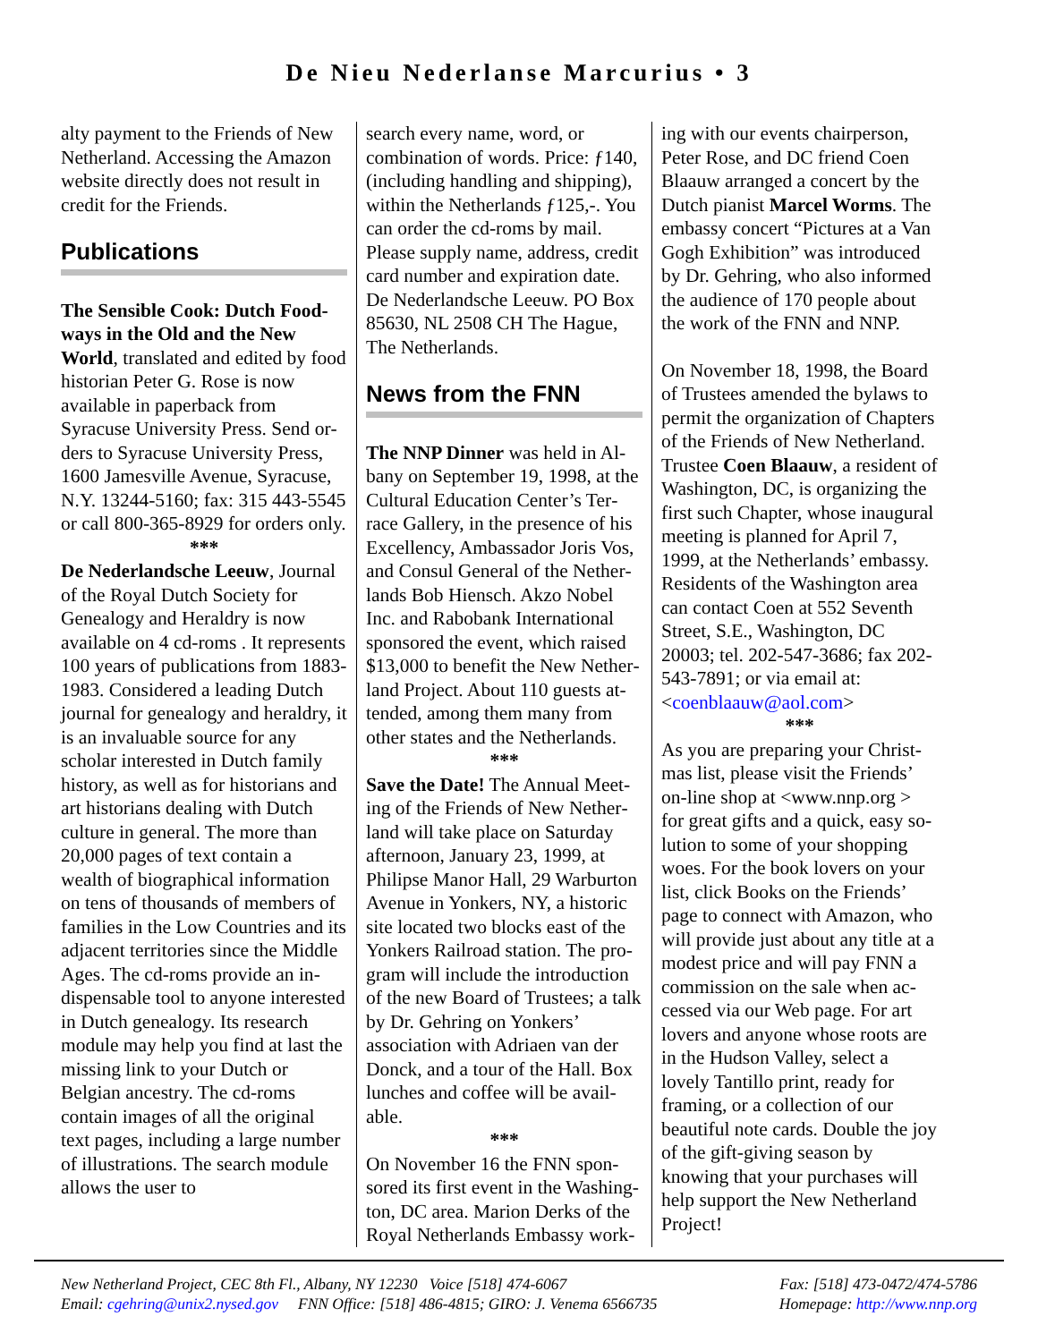De Nieu Nederlanse Marcurius • 3
alty payment to the Friends of New Netherland. Accessing the Amazon website directly does not result in credit for the Friends.
Publications
The Sensible Cook: Dutch Food­ways in the Old and the New World, translated and edited by food historian Peter G. Rose is now available in paperback from Syracuse University Press. Send or­ders to Syracuse University Press, 1600 Jamesville Avenue, Syracuse, N.Y. 13244-5160; fax: 315 443-5545 or call 800-365-8929 for or­ders only.
***
De Nederlandsche Leeuw, Jour­nal of the Royal Dutch Society for Genealogy and Heraldry is now available on 4 cd-roms . It repre­sents 100 years of publications from 1883-1983. Considered a leading Dutch journal for geneal­ogy and heraldry, it is an invalu­able source for any scholar interested in Dutch family history, as well as for historians and art his­torians dealing with Dutch culture in general. The more than 20,000 pages of text contain a wealth of biographical information on tens of thousands of members of families in the Low Countries and its adja­cent territories since the Middle Ages. The cd-roms provide an in­dispensable tool to anyone inter­ested in Dutch genealogy. Its research module may help you find at last the missing link to your Dutch or Belgian ancestry. The cd-roms contain images of all the original text pages, including a large number of illustrations. The search module allows the user to
search every name, word, or combi­nation of words. Price: ƒ140, (in­cluding handling and shipping), within the Netherlands ƒ125,-. You can order the cd-roms by mail. Please supply name, address, credit card number and expiration date. De Nederlandsche Leeuw. PO Box 85630, NL 2508 CH The Hague, The Netherlands.
News from the FNN
The NNP Dinner was held in Al­bany on September 19, 1998, at the Cultural Education Center’s Ter­race Gallery, in the presence of his Excellency, Ambassador Joris Vos, and Consul General of the Nether­lands Bob Hiensch. Akzo Nobel Inc. and Rabobank International sponsored the event, which raised $13,000 to benefit the New Nether­land Project. About 110 guests at­tended, among them many from other states and the Netherlands.
***
Save the Date! The Annual Meet­ing of the Friends of New Nether­land will take place on Saturday afternoon, January 23, 1999, at Philipse Manor Hall, 29 Warburton Avenue in Yonkers, NY, a historic site located two blocks east of the Yonkers Railroad station. The pro­gram will include the introduction of the new Board of Trustees; a talk by Dr. Gehring on Yonkers’ association with Adriaen van der Donck, and a tour of the Hall. Box lunches and coffee will be avail­able.
***
On November 16 the FNN spon­sored its first event in the Washing­ton, DC area. Marion Derks of the Royal Netherlands Embassy work-
ing with our events chairperson, Pe­ter Rose, and DC friend Coen Blaauw arranged a concert by the Dutch pianist Marcel Worms. The embassy concert “Pictures at a Van Gogh Exhibition” was introduced by Dr. Gehring, who also informed the audience of 170 people about the work of the FNN and NNP.
On November 18, 1998, the Board of Trustees amended the bylaws to permit the organization of Chapters of the Friends of New Netherland. Trustee Coen Blaauw, a resident of Washington, DC, is organizing the first such Chapter, whose in­augural meeting is planned for April 7, 1999, at the Netherlands’ embassy. Residents of the Wash­ington area can contact Coen at 552 Seventh Street, S.E., Washing­ton, DC 20003; tel. 202-547-3686; fax 202-543-7891; or via email at: <coenblaauw@aol.com>
***
As you are preparing your Christ­mas list, please visit the Friends’ on-line shop at <www.nnp.org > for great gifts and a quick, easy so­lution to some of your shopping woes. For the book lovers on your list, click Books on the Friends’ page to connect with Amazon, who will provide just about any title at a modest price and will pay FNN a commission on the sale when ac­cessed via our Web page. For art lovers and anyone whose roots are in the Hudson Valley, select a lovely Tantillo print, ready for framing, or a collection of our beautiful note cards. Double the joy of the gift-giving season by knowing that your purchases will help support the New Netherland Project!
New Netherland Project, CEC 8th Fl., Albany, NY 12230 Voice [518] 474-6067 Fax: [518] 473-0472/474-5786
Email: cgehring@unix2.nysed.gov FNN Office: [518] 486-4815; GIRO: J. Venema 6566735 Homepage: http://www.nnp.org